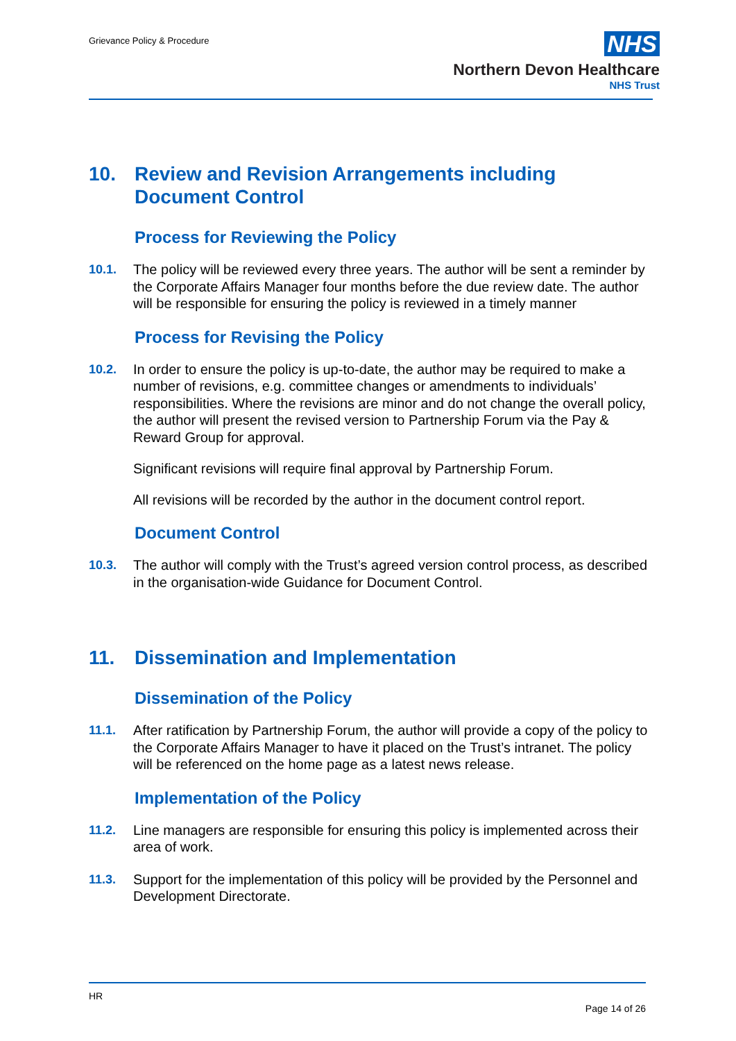Grievance Policy & Procedure
NHS
Northern Devon Healthcare
NHS Trust
10. Review and Revision Arrangements including Document Control
Process for Reviewing the Policy
10.1. The policy will be reviewed every three years. The author will be sent a reminder by the Corporate Affairs Manager four months before the due review date. The author will be responsible for ensuring the policy is reviewed in a timely manner
Process for Revising the Policy
10.2. In order to ensure the policy is up-to-date, the author may be required to make a number of revisions, e.g. committee changes or amendments to individuals’ responsibilities. Where the revisions are minor and do not change the overall policy, the author will present the revised version to Partnership Forum via the Pay & Reward Group for approval.
Significant revisions will require final approval by Partnership Forum.
All revisions will be recorded by the author in the document control report.
Document Control
10.3. The author will comply with the Trust’s agreed version control process, as described in the organisation-wide Guidance for Document Control.
11. Dissemination and Implementation
Dissemination of the Policy
11.1. After ratification by Partnership Forum, the author will provide a copy of the policy to the Corporate Affairs Manager to have it placed on the Trust’s intranet. The policy will be referenced on the home page as a latest news release.
Implementation of the Policy
11.2. Line managers are responsible for ensuring this policy is implemented across their area of work.
11.3. Support for the implementation of this policy will be provided by the Personnel and Development Directorate.
HR
Page 14 of 26